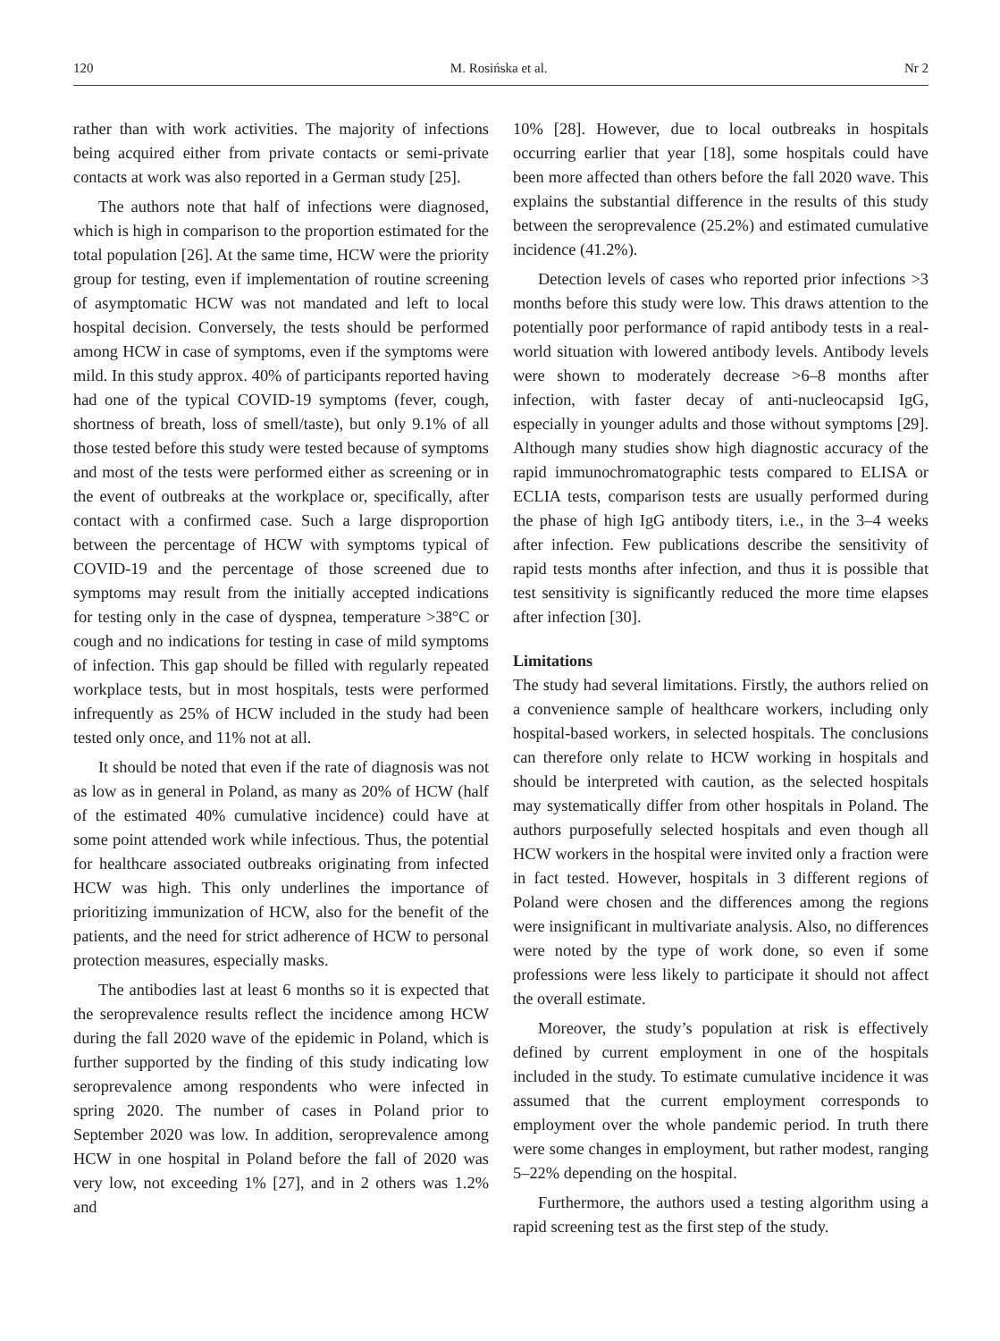120 M. Rosińska et al. Nr 2
rather than with work activities. The majority of infections being acquired either from private contacts or semi-private contacts at work was also reported in a German study [25].
The authors note that half of infections were diagnosed, which is high in comparison to the proportion estimated for the total population [26]. At the same time, HCW were the priority group for testing, even if implementation of routine screening of asymptomatic HCW was not mandated and left to local hospital decision. Conversely, the tests should be performed among HCW in case of symptoms, even if the symptoms were mild. In this study approx. 40% of participants reported having had one of the typical COVID-19 symptoms (fever, cough, shortness of breath, loss of smell/taste), but only 9.1% of all those tested before this study were tested because of symptoms and most of the tests were performed either as screening or in the event of outbreaks at the workplace or, specifically, after contact with a confirmed case. Such a large disproportion between the percentage of HCW with symptoms typical of COVID-19 and the percentage of those screened due to symptoms may result from the initially accepted indications for testing only in the case of dyspnea, temperature >38°C or cough and no indications for testing in case of mild symptoms of infection. This gap should be filled with regularly repeated workplace tests, but in most hospitals, tests were performed infrequently as 25% of HCW included in the study had been tested only once, and 11% not at all.
It should be noted that even if the rate of diagnosis was not as low as in general in Poland, as many as 20% of HCW (half of the estimated 40% cumulative incidence) could have at some point attended work while infectious. Thus, the potential for healthcare associated outbreaks originating from infected HCW was high. This only underlines the importance of prioritizing immunization of HCW, also for the benefit of the patients, and the need for strict adherence of HCW to personal protection measures, especially masks.
The antibodies last at least 6 months so it is expected that the seroprevalence results reflect the incidence among HCW during the fall 2020 wave of the epidemic in Poland, which is further supported by the finding of this study indicating low seroprevalence among respondents who were infected in spring 2020. The number of cases in Poland prior to September 2020 was low. In addition, seroprevalence among HCW in one hospital in Poland before the fall of 2020 was very low, not exceeding 1% [27], and in 2 others was 1.2% and
10% [28]. However, due to local outbreaks in hospitals occurring earlier that year [18], some hospitals could have been more affected than others before the fall 2020 wave. This explains the substantial difference in the results of this study between the seroprevalence (25.2%) and estimated cumulative incidence (41.2%).
Detection levels of cases who reported prior infections >3 months before this study were low. This draws attention to the potentially poor performance of rapid antibody tests in a real-world situation with lowered antibody levels. Antibody levels were shown to moderately decrease >6–8 months after infection, with faster decay of anti-nucleocapsid IgG, especially in younger adults and those without symptoms [29]. Although many studies show high diagnostic accuracy of the rapid immunochromatographic tests compared to ELISA or ECLIA tests, comparison tests are usually performed during the phase of high IgG antibody titers, i.e., in the 3–4 weeks after infection. Few publications describe the sensitivity of rapid tests months after infection, and thus it is possible that test sensitivity is significantly reduced the more time elapses after infection [30].
Limitations
The study had several limitations. Firstly, the authors relied on a convenience sample of healthcare workers, including only hospital-based workers, in selected hospitals. The conclusions can therefore only relate to HCW working in hospitals and should be interpreted with caution, as the selected hospitals may systematically differ from other hospitals in Poland. The authors purposefully selected hospitals and even though all HCW workers in the hospital were invited only a fraction were in fact tested. However, hospitals in 3 different regions of Poland were chosen and the differences among the regions were insignificant in multivariate analysis. Also, no differences were noted by the type of work done, so even if some professions were less likely to participate it should not affect the overall estimate.
Moreover, the study’s population at risk is effectively defined by current employment in one of the hospitals included in the study. To estimate cumulative incidence it was assumed that the current employment corresponds to employment over the whole pandemic period. In truth there were some changes in employment, but rather modest, ranging 5–22% depending on the hospital.
Furthermore, the authors used a testing algorithm using a rapid screening test as the first step of the study.